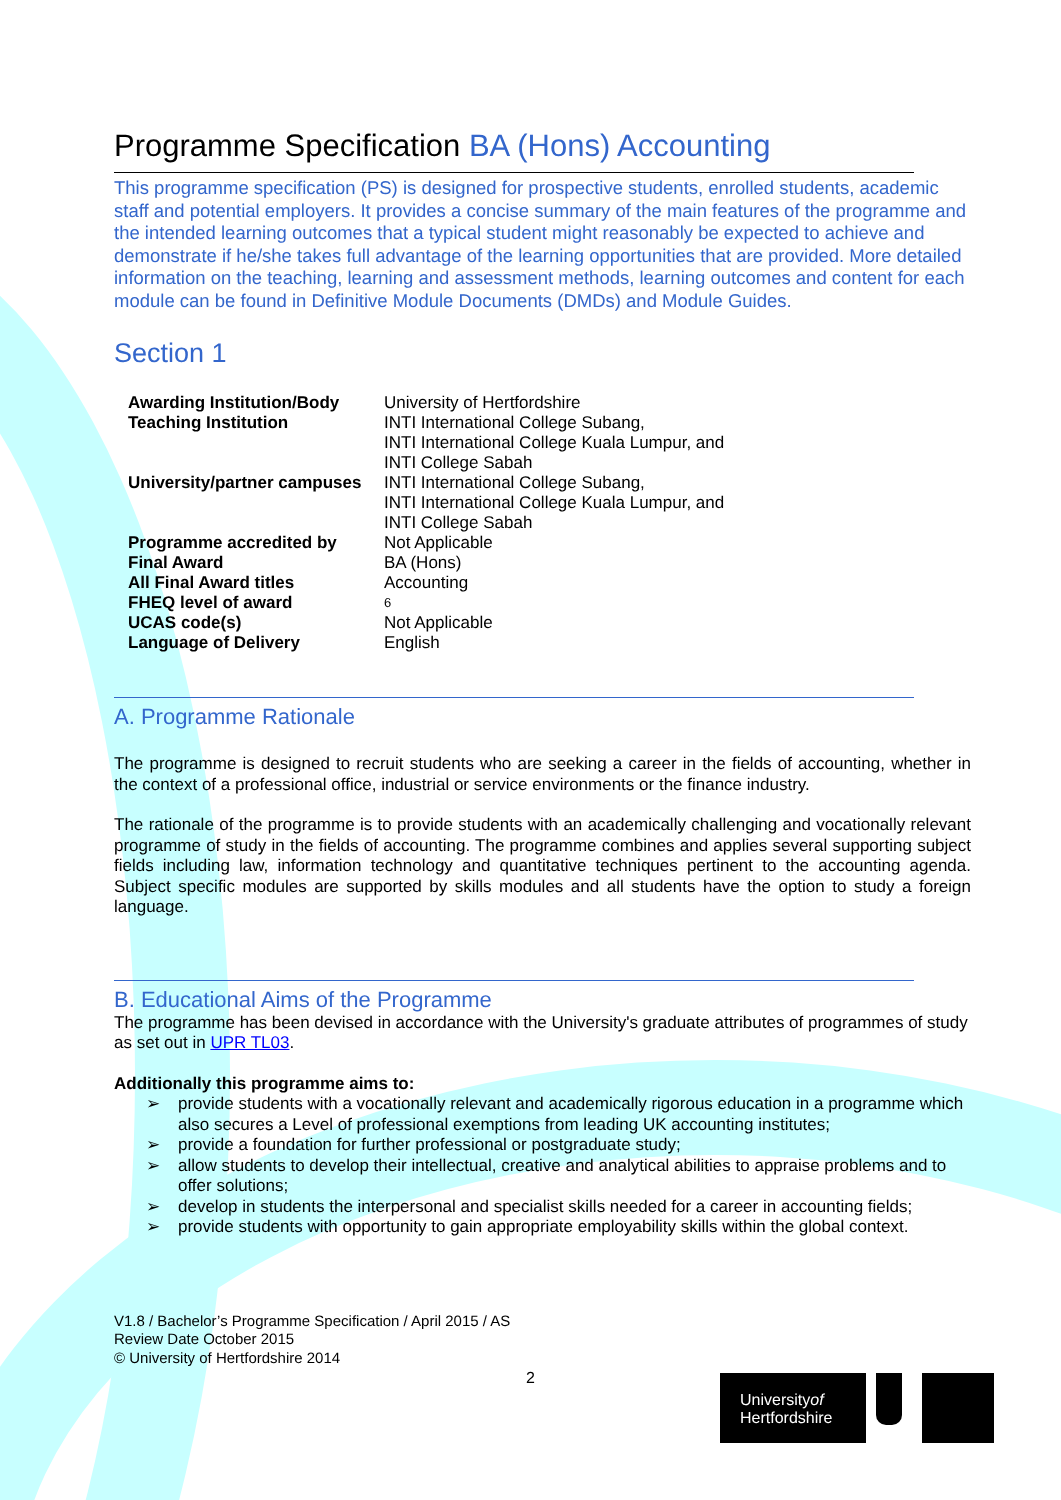Programme Specification BA (Hons) Accounting
This programme specification (PS) is designed for prospective students, enrolled students, academic staff and potential employers. It provides a concise summary of the main features of the programme and the intended learning outcomes that a typical student might reasonably be expected to achieve and demonstrate if he/she takes full advantage of the learning opportunities that are provided. More detailed information on the teaching, learning and assessment methods, learning outcomes and content for each module can be found in Definitive Module Documents (DMDs) and Module Guides.
Section 1
| Awarding Institution/Body | University of Hertfordshire |
| Teaching Institution | INTI International College Subang, INTI International College Kuala Lumpur, and INTI College Sabah |
| University/partner campuses | INTI International College Subang, INTI International College Kuala Lumpur, and INTI College Sabah |
| Programme accredited by | Not Applicable |
| Final Award | BA (Hons) |
| All Final Award titles | Accounting |
| FHEQ level of award | 6 |
| UCAS code(s) | Not Applicable |
| Language of Delivery | English |
A. Programme Rationale
The programme is designed to recruit students who are seeking a career in the fields of accounting, whether in the context of a professional office, industrial or service environments or the finance industry.
The rationale of the programme is to provide students with an academically challenging and vocationally relevant programme of study in the fields of accounting. The programme combines and applies several supporting subject fields including law, information technology and quantitative techniques pertinent to the accounting agenda. Subject specific modules are supported by skills modules and all students have the option to study a foreign language.
B. Educational Aims of the Programme
The programme has been devised in accordance with the University's graduate attributes of programmes of study as set out in UPR TL03.
Additionally this programme aims to:
➢ provide students with a vocationally relevant and academically rigorous education in a programme which also secures a Level of professional exemptions from leading UK accounting institutes;
➢ provide a foundation for further professional or postgraduate study;
➢ allow students to develop their intellectual, creative and analytical abilities to appraise problems and to offer solutions;
➢ develop in students the interpersonal and specialist skills needed for a career in accounting fields;
➢ provide students with opportunity to gain appropriate employability skills within the global context.
V1.8 / Bachelor’s Programme Specification / April 2015 / AS
Review Date October 2015
© University of Hertfordshire 2014
2
Universityof
Hertfordshire